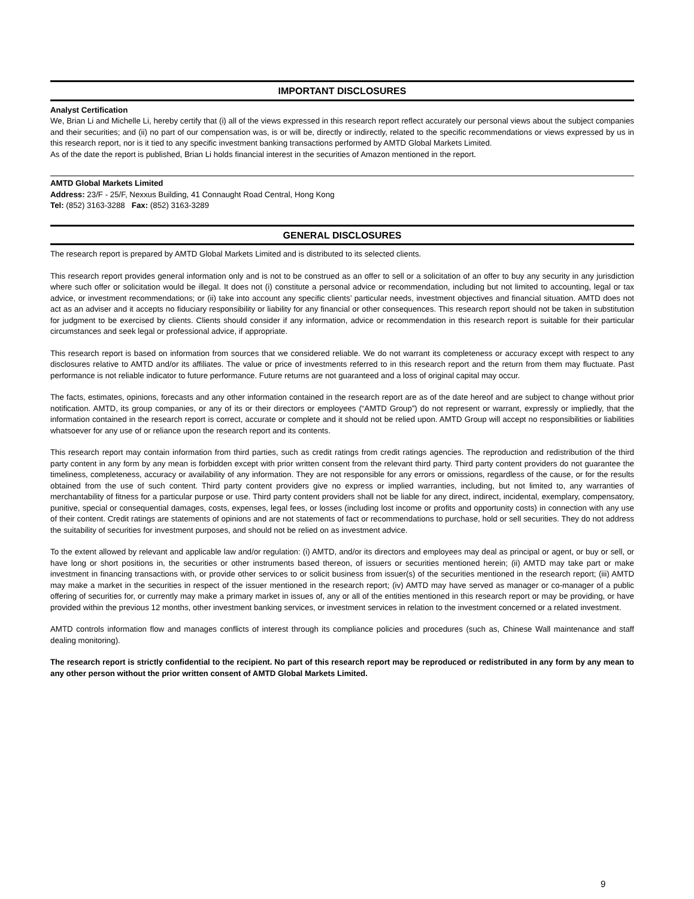IMPORTANT DISCLOSURES
Analyst Certification
We, Brian Li and Michelle Li, hereby certify that (i) all of the views expressed in this research report reflect accurately our personal views about the subject companies and their securities; and (ii) no part of our compensation was, is or will be, directly or indirectly, related to the specific recommendations or views expressed by us in this research report, nor is it tied to any specific investment banking transactions performed by AMTD Global Markets Limited.
As of the date the report is published, Brian Li holds financial interest in the securities of Amazon mentioned in the report.
AMTD Global Markets Limited
Address: 23/F - 25/F, Nexxus Building, 41 Connaught Road Central, Hong Kong
Tel: (852) 3163-3288 Fax: (852) 3163-3289
GENERAL DISCLOSURES
The research report is prepared by AMTD Global Markets Limited and is distributed to its selected clients.
This research report provides general information only and is not to be construed as an offer to sell or a solicitation of an offer to buy any security in any jurisdiction where such offer or solicitation would be illegal. It does not (i) constitute a personal advice or recommendation, including but not limited to accounting, legal or tax advice, or investment recommendations; or (ii) take into account any specific clients’ particular needs, investment objectives and financial situation. AMTD does not act as an adviser and it accepts no fiduciary responsibility or liability for any financial or other consequences. This research report should not be taken in substitution for judgment to be exercised by clients. Clients should consider if any information, advice or recommendation in this research report is suitable for their particular circumstances and seek legal or professional advice, if appropriate.
This research report is based on information from sources that we considered reliable. We do not warrant its completeness or accuracy except with respect to any disclosures relative to AMTD and/or its affiliates. The value or price of investments referred to in this research report and the return from them may fluctuate. Past performance is not reliable indicator to future performance. Future returns are not guaranteed and a loss of original capital may occur.
The facts, estimates, opinions, forecasts and any other information contained in the research report are as of the date hereof and are subject to change without prior notification. AMTD, its group companies, or any of its or their directors or employees (“AMTD Group”) do not represent or warrant, expressly or impliedly, that the information contained in the research report is correct, accurate or complete and it should not be relied upon. AMTD Group will accept no responsibilities or liabilities whatsoever for any use of or reliance upon the research report and its contents.
This research report may contain information from third parties, such as credit ratings from credit ratings agencies. The reproduction and redistribution of the third party content in any form by any mean is forbidden except with prior written consent from the relevant third party. Third party content providers do not guarantee the timeliness, completeness, accuracy or availability of any information. They are not responsible for any errors or omissions, regardless of the cause, or for the results obtained from the use of such content. Third party content providers give no express or implied warranties, including, but not limited to, any warranties of merchantability of fitness for a particular purpose or use. Third party content providers shall not be liable for any direct, indirect, incidental, exemplary, compensatory, punitive, special or consequential damages, costs, expenses, legal fees, or losses (including lost income or profits and opportunity costs) in connection with any use of their content. Credit ratings are statements of opinions and are not statements of fact or recommendations to purchase, hold or sell securities. They do not address the suitability of securities for investment purposes, and should not be relied on as investment advice.
To the extent allowed by relevant and applicable law and/or regulation: (i) AMTD, and/or its directors and employees may deal as principal or agent, or buy or sell, or have long or short positions in, the securities or other instruments based thereon, of issuers or securities mentioned herein; (ii) AMTD may take part or make investment in financing transactions with, or provide other services to or solicit business from issuer(s) of the securities mentioned in the research report; (iii) AMTD may make a market in the securities in respect of the issuer mentioned in the research report; (iv) AMTD may have served as manager or co-manager of a public offering of securities for, or currently may make a primary market in issues of, any or all of the entities mentioned in this research report or may be providing, or have provided within the previous 12 months, other investment banking services, or investment services in relation to the investment concerned or a related investment.
AMTD controls information flow and manages conflicts of interest through its compliance policies and procedures (such as, Chinese Wall maintenance and staff dealing monitoring).
The research report is strictly confidential to the recipient. No part of this research report may be reproduced or redistributed in any form by any mean to any other person without the prior written consent of AMTD Global Markets Limited.
9